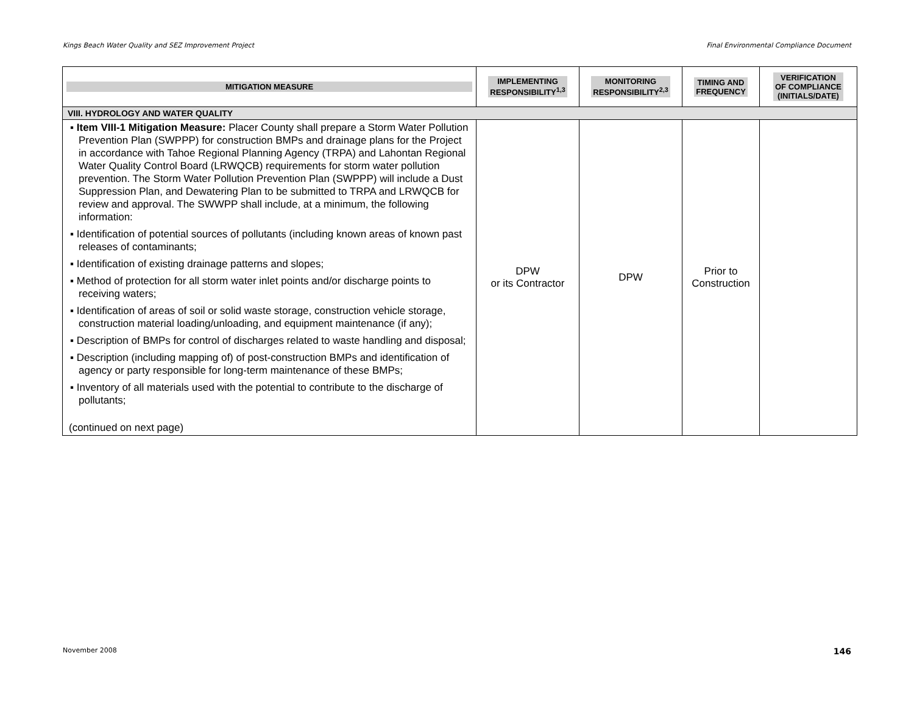Kings Beach Water Quality and SEZ Improvement Project Final Environmental Compliance Document
| MITIGATION MEASURE | IMPLEMENTING RESPONSIBILITY<sup>1,3</sup> | MONITORING RESPONSIBILITY<sup>2,3</sup> | TIMING AND FREQUENCY | VERIFICATION OF COMPLIANCE (INITIALS/DATE) |
| --- | --- | --- | --- | --- |
| VIII. HYDROLOGY AND WATER QUALITY | | | | |
| ▪ Item VIII-1 Mitigation Measure: Placer County shall prepare a Storm Water Pollution Prevention Plan (SWPPP) for construction BMPs and drainage plans for the Project in accordance with Tahoe Regional Planning Agency (TRPA) and Lahontan Regional Water Quality Control Board (LRWQCB) requirements for storm water pollution prevention. The Storm Water Pollution Prevention Plan (SWPPP) will include a Dust Suppression Plan, and Dewatering Plan to be submitted to TRPA and LRWQCB for review and approval. The SWWPP shall include, at a minimum, the following information: ▪ Identification of potential sources of pollutants (including known areas of known past releases of contaminants; ▪ Identification of existing drainage patterns and slopes; ▪ Method of protection for all storm water inlet points and/or discharge points to receiving waters; ▪ Identification of areas of soil or solid waste storage, construction vehicle storage, construction material loading/unloading, and equipment maintenance (if any); ▪ Description of BMPs for control of discharges related to waste handling and disposal; ▪ Description (including mapping of) of post-construction BMPs and identification of agency or party responsible for long-term maintenance of these BMPs; ▪ Inventory of all materials used with the potential to contribute to the discharge of pollutants; (continued on next page) | DPW or its Contractor | DPW | Prior to Construction | |
November 2008 146